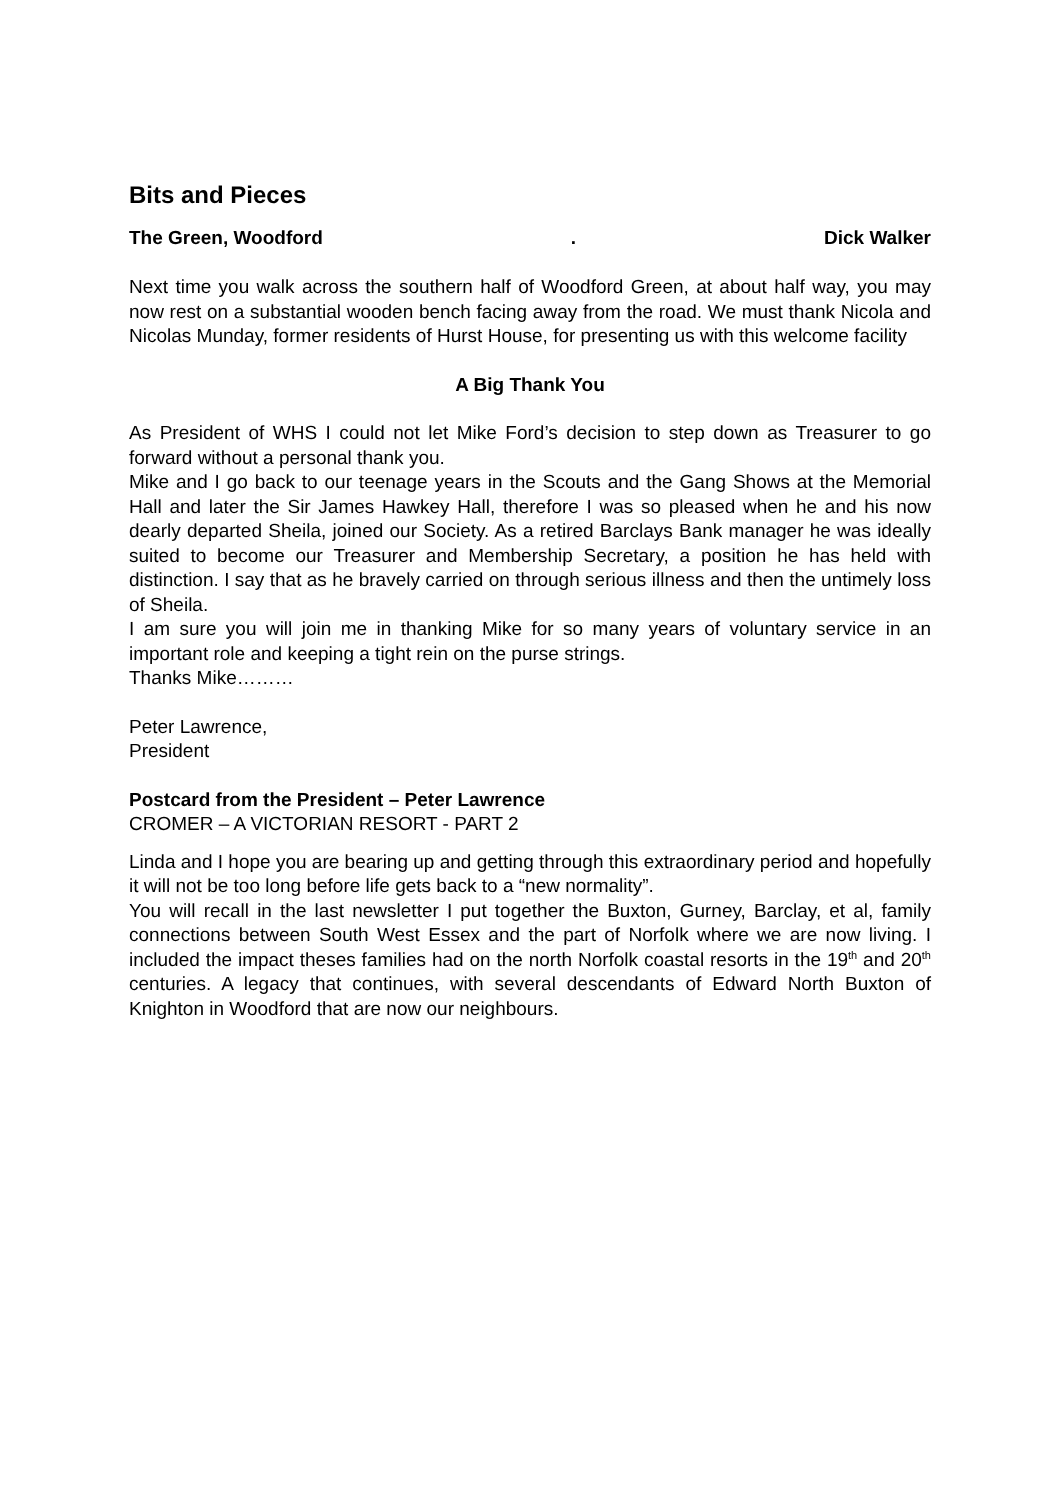Bits and Pieces
The Green, Woodford. Dick Walker
Next time you walk across the southern half of Woodford Green, at about half way, you may now rest on a substantial wooden bench facing away from the road. We must thank Nicola and Nicolas Munday, former residents of Hurst House, for presenting us with this welcome facility
A Big Thank You
As President of WHS I could not let Mike Ford’s decision to step down as Treasurer to go forward without a personal thank you.
Mike and I go back to our teenage years in the Scouts and the Gang Shows at the Memorial Hall and later the Sir James Hawkey Hall, therefore I was so pleased when he and his now dearly departed Sheila, joined our Society. As a retired Barclays Bank manager he was ideally suited to become our Treasurer and Membership Secretary, a position he has held with distinction. I say that as he bravely carried on through serious illness and then the untimely loss of Sheila.
I am sure you will join me in thanking Mike for so many years of voluntary service in an important role and keeping a tight rein on the purse strings.
Thanks Mike………
Peter Lawrence,
President
Postcard from the President – Peter Lawrence
CROMER – A VICTORIAN RESORT - PART 2
Linda and I hope you are bearing up and getting through this extraordinary period and hopefully it will not be too long before life gets back to a “new normality”.
You will recall in the last newsletter I put together the Buxton, Gurney, Barclay, et al, family connections between South West Essex and the part of Norfolk where we are now living. I included the impact theses families had on the north Norfolk coastal resorts in the 19<sup>th</sup> and 20<sup>th</sup> centuries. A legacy that continues, with several descendants of Edward North Buxton of Knighton in Woodford that are now our neighbours.